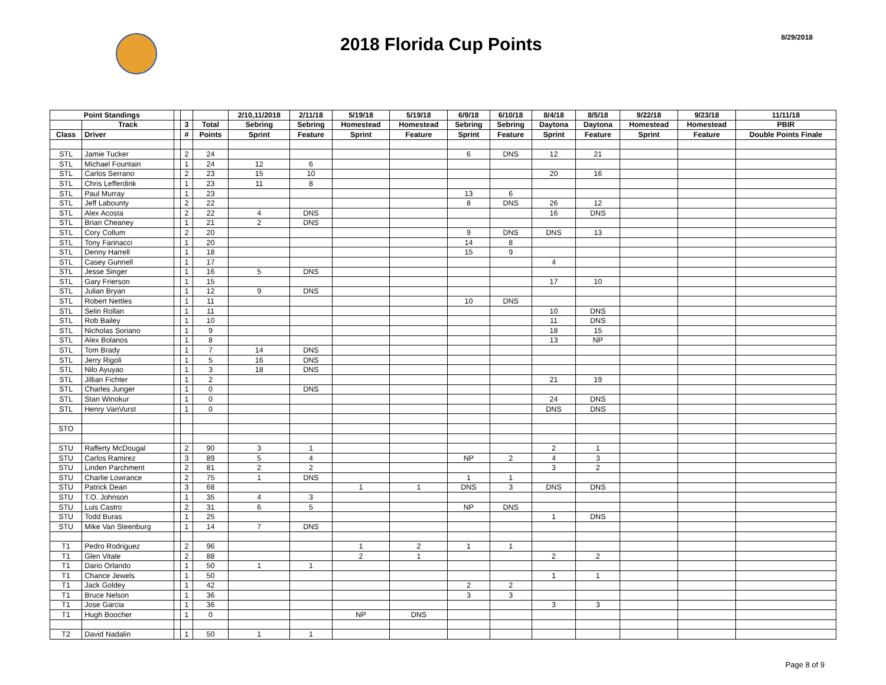2018 Florida Cup Points
8/29/2018
| Point Standings | | | | | 2/10,11/2018 | 2/11/18 | 5/19/18 | 5/19/18 | 6/9/18 | 6/10/18 | 8/4/18 | 8/5/18 | 9/22/18 | 9/23/18 | 11/11/18 |
| --- | --- | --- | --- | --- | --- | --- | --- | --- | --- | --- | --- | --- | --- | --- | --- |
| | Track | | 3 | Total | Sebring | Sebring | Homestead | Homestead | Sebring | Sebring | Daytona | Daytona | Homestead | Homestead | PBIR |
| Class | Driver | | # | Points | Sprint | Feature | Sprint | Feature | Sprint | Feature | Sprint | Feature | Sprint | Feature | Double Points Finale |
| STL | Jamie Tucker | | 2 | 24 | | | | | 6 | DNS | 12 | 21 | | | |
| STL | Michael Fountain | | 1 | 24 | 12 | 6 | | | | | | | | | |
| STL | Carlos Serrano | | 2 | 23 | 15 | 10 | | | | | 20 | 16 | | | |
| STL | Chris Lefferdink | | 1 | 23 | 11 | 8 | | | | | | | | | |
| STL | Paul Murray | | 1 | 23 | | | | | 13 | 6 | | | | | |
| STL | Jeff Labounty | | 2 | 22 | | | | | 8 | DNS | 26 | 12 | | | |
| STL | Alex Acosta | | 2 | 22 | 4 | DNS | | | | | 16 | DNS | | | |
| STL | Brian Cheaney | | 1 | 21 | 2 | DNS | | | | | | | | | |
| STL | Cory Collum | | 2 | 20 | | | | | 9 | DNS | DNS | 13 | | | |
| STL | Tony Farinacci | | 1 | 20 | | | | | 14 | 8 | | | | | |
| STL | Denny Harrell | | 1 | 18 | | | | | 15 | 9 | | | | | |
| STL | Casey Gunnell | | 1 | 17 | | | | | | | 4 | | | | |
| STL | Jesse Singer | | 1 | 16 | 5 | DNS | | | | | | | | | |
| STL | Gary Frierson | | 1 | 15 | | | | | | | 17 | 10 | | | |
| STL | Julian Bryan | | 1 | 12 | 9 | DNS | | | | | | | | | |
| STL | Robert Nettles | | 1 | 11 | | | | | 10 | DNS | | | | | |
| STL | Selin Rollan | | 1 | 11 | | | | | | | 10 | DNS | | | |
| STL | Rob Bailey | | 1 | 10 | | | | | | | 11 | DNS | | | |
| STL | Nicholas Soriano | | 1 | 9 | | | | | | | 18 | 15 | | | |
| STL | Alex Bolanos | | 1 | 8 | | | | | | | 13 | NP | | | |
| STL | Tom Brady | | 1 | 7 | 14 | DNS | | | | | | | | | |
| STL | Jerry Rigoli | | 1 | 5 | 16 | DNS | | | | | | | | | |
| STL | Nilo Ayuyao | | 1 | 3 | 18 | DNS | | | | | | | | | |
| STL | Jillian Fichter | | 1 | 2 | | | | | | | 21 | 19 | | | |
| STL | Charles Junger | | 1 | 0 | | DNS | | | | | | | | | |
| STL | Stan Winokur | | 1 | 0 | | | | | | | 24 | DNS | | | |
| STL | Henry VanVurst | | 1 | 0 | | | | | | | DNS | DNS | | | |
| STO | | | | | | | | | | | | | | | |
| STU | Rafferty McDougal | | 2 | 90 | 3 | 1 | | | | | 2 | 1 | | | |
| STU | Carlos Ramirez | | 3 | 89 | 5 | 4 | | | NP | 2 | 4 | 3 | | | |
| STU | Linden Parchment | | 2 | 81 | 2 | 2 | | | | | 3 | 2 | | | |
| STU | Charlie Lowrance | | 2 | 75 | 1 | DNS | | | 1 | 1 | | | | | |
| STU | Patrick Dean | | 3 | 68 | | | 1 | 1 | DNS | 3 | DNS | DNS | | | |
| STU | T.O. Johnson | | 1 | 35 | 4 | 3 | | | | | | | | | |
| STU | Luis Castro | | 2 | 31 | 6 | 5 | | | NP | DNS | | | | | |
| STU | Todd Buras | | 1 | 25 | | | | | | | 1 | DNS | | | |
| STU | Mike Van Steenburg | | 1 | 14 | 7 | DNS | | | | | | | | | |
| T1 | Pedro Rodriguez | | 2 | 96 | | | 1 | 2 | 1 | 1 | | | | | |
| T1 | Glen Vitale | | 2 | 88 | | | 2 | 1 | | | 2 | 2 | | | |
| T1 | Dario Orlando | | 1 | 50 | 1 | 1 | | | | | | | | | |
| T1 | Chance Jewels | | 1 | 50 | | | | | | | 1 | 1 | | | |
| T1 | Jack Goldey | | 1 | 42 | | | | | 2 | 2 | | | | | |
| T1 | Bruce Nelson | | 1 | 36 | | | | | 3 | 3 | | | | | |
| T1 | Jose Garcia | | 1 | 36 | | | | | | | 3 | 3 | | | |
| T1 | Hugh Boocher | | 1 | 0 | | | NP | DNS | | | | | | | |
| T2 | David Nadalin | | 1 | 50 | 1 | 1 | | | | | | | | | |
Page 8 of 9